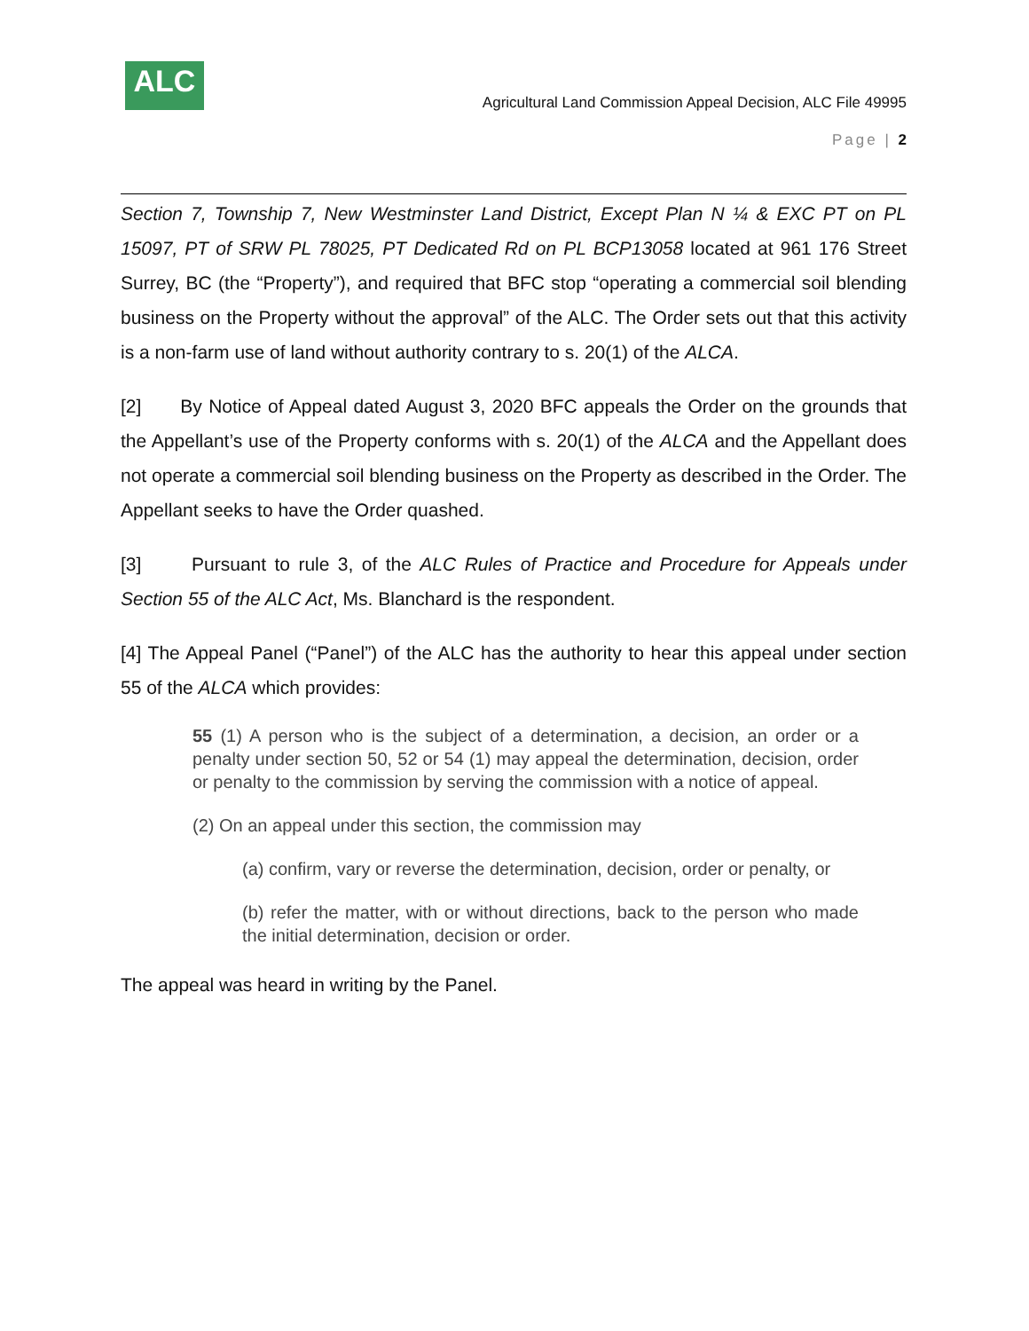ALC
Agricultural Land Commission Appeal Decision, ALC File 49995
Page | 2
Section 7, Township 7, New Westminster Land District, Except Plan N ¼ & EXC PT on PL 15097, PT of SRW PL 78025, PT Dedicated Rd on PL BCP13058 located at 961 176 Street Surrey, BC (the “Property”), and required that BFC stop “operating a commercial soil blending business on the Property without the approval” of the ALC. The Order sets out that this activity is a non-farm use of land without authority contrary to s. 20(1) of the ALCA.
[2] By Notice of Appeal dated August 3, 2020 BFC appeals the Order on the grounds that the Appellant’s use of the Property conforms with s. 20(1) of the ALCA and the Appellant does not operate a commercial soil blending business on the Property as described in the Order. The Appellant seeks to have the Order quashed.
[3] Pursuant to rule 3, of the ALC Rules of Practice and Procedure for Appeals under Section 55 of the ALC Act, Ms. Blanchard is the respondent.
[4] The Appeal Panel (“Panel”) of the ALC has the authority to hear this appeal under section 55 of the ALCA which provides:
55 (1) A person who is the subject of a determination, a decision, an order or a penalty under section 50, 52 or 54 (1) may appeal the determination, decision, order or penalty to the commission by serving the commission with a notice of appeal.
(2) On an appeal under this section, the commission may
(a) confirm, vary or reverse the determination, decision, order or penalty, or
(b) refer the matter, with or without directions, back to the person who made the initial determination, decision or order.
The appeal was heard in writing by the Panel.